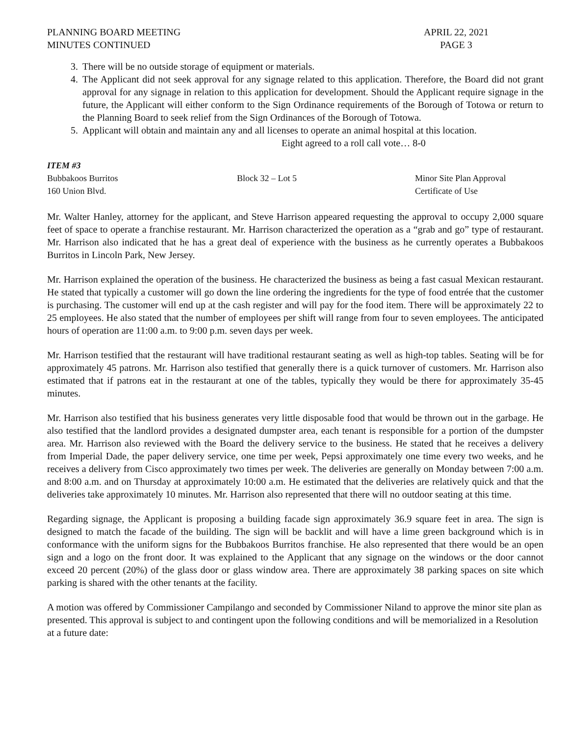PLANNING BOARD MEETING
MINUTES CONTINUED
APRIL 22, 2021
PAGE 3
3. There will be no outside storage of equipment or materials.
4. The Applicant did not seek approval for any signage related to this application. Therefore, the Board did not grant approval for any signage in relation to this application for development. Should the Applicant require signage in the future, the Applicant will either conform to the Sign Ordinance requirements of the Borough of Totowa or return to the Planning Board to seek relief from the Sign Ordinances of the Borough of Totowa.
5. Applicant will obtain and maintain any and all licenses to operate an animal hospital at this location.
Eight agreed to a roll call vote… 8-0
ITEM #3
Bubbakoos Burritos Block 32 – Lot 5 Minor Site Plan Approval
160 Union Blvd. Certificate of Use
Mr. Walter Hanley, attorney for the applicant, and Steve Harrison appeared requesting the approval to occupy 2,000 square feet of space to operate a franchise restaurant. Mr. Harrison characterized the operation as a “grab and go” type of restaurant. Mr. Harrison also indicated that he has a great deal of experience with the business as he currently operates a Bubbakoos Burritos in Lincoln Park, New Jersey.
Mr. Harrison explained the operation of the business. He characterized the business as being a fast casual Mexican restaurant. He stated that typically a customer will go down the line ordering the ingredients for the type of food entrée that the customer is purchasing. The customer will end up at the cash register and will pay for the food item. There will be approximately 22 to 25 employees. He also stated that the number of employees per shift will range from four to seven employees. The anticipated hours of operation are 11:00 a.m. to 9:00 p.m. seven days per week.
Mr. Harrison testified that the restaurant will have traditional restaurant seating as well as high-top tables. Seating will be for approximately 45 patrons. Mr. Harrison also testified that generally there is a quick turnover of customers. Mr. Harrison also estimated that if patrons eat in the restaurant at one of the tables, typically they would be there for approximately 35-45 minutes.
Mr. Harrison also testified that his business generates very little disposable food that would be thrown out in the garbage. He also testified that the landlord provides a designated dumpster area, each tenant is responsible for a portion of the dumpster area. Mr. Harrison also reviewed with the Board the delivery service to the business. He stated that he receives a delivery from Imperial Dade, the paper delivery service, one time per week, Pepsi approximately one time every two weeks, and he receives a delivery from Cisco approximately two times per week. The deliveries are generally on Monday between 7:00 a.m. and 8:00 a.m. and on Thursday at approximately 10:00 a.m. He estimated that the deliveries are relatively quick and that the deliveries take approximately 10 minutes. Mr. Harrison also represented that there will no outdoor seating at this time.
Regarding signage, the Applicant is proposing a building facade sign approximately 36.9 square feet in area. The sign is designed to match the facade of the building. The sign will be backlit and will have a lime green background which is in conformance with the uniform signs for the Bubbakoos Burritos franchise. He also represented that there would be an open sign and a logo on the front door. It was explained to the Applicant that any signage on the windows or the door cannot exceed 20 percent (20%) of the glass door or glass window area. There are approximately 38 parking spaces on site which parking is shared with the other tenants at the facility.
A motion was offered by Commissioner Campilango and seconded by Commissioner Niland to approve the minor site plan as presented. This approval is subject to and contingent upon the following conditions and will be memorialized in a Resolution at a future date: